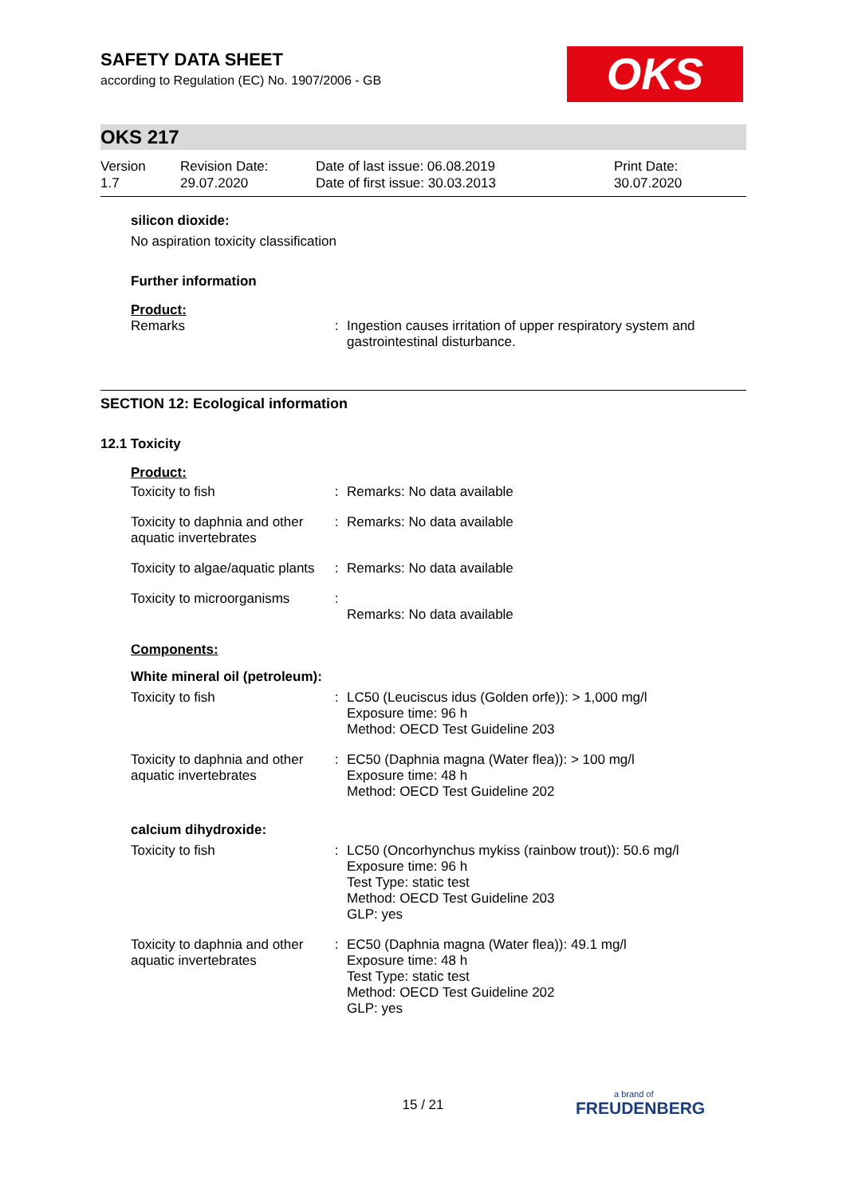OKS
SAFETY DATA SHEET
according to Regulation (EC) No. 1907/2006 - GB
OKS 217
Version
1.7
Revision Date:
29.07.2020
Date of last issue: 06.08.2019
Date of first issue: 30.03.2013
Print Date:
30.07.2020
silicon dioxide:
No aspiration toxicity classification
Further information
Product:
| Remarks | : | Ingestion causes irritation of upper respiratory system and gastrointestinal disturbance. |
SECTION 12: Ecological information
12.1 Toxicity
Product:
| Toxicity to fish | : | Remarks: No data available |
| Toxicity to daphnia and other aquatic invertebrates | : | Remarks: No data available |
| Toxicity to algae/aquatic plants | : | Remarks: No data available |
| Toxicity to microorganisms | : | Remarks: No data available |
Components:
White mineral oil (petroleum):
| Toxicity to fish | : | LC50 (Leuciscus idus (Golden orfe)): > 1,000 mg/l Exposure time: 96 h Method: OECD Test Guideline 203 |
| Toxicity to daphnia and other aquatic invertebrates | : | EC50 (Daphnia magna (Water flea)): > 100 mg/l Exposure time: 48 h Method: OECD Test Guideline 202 |
calcium dihydroxide:
| Toxicity to fish | : | LC50 (Oncorhynchus mykiss (rainbow trout)): 50.6 mg/l Exposure time: 96 h Test Type: static test Method: OECD Test Guideline 203 GLP: yes |
| Toxicity to daphnia and other aquatic invertebrates | : | EC50 (Daphnia magna (Water flea)): 49.1 mg/l Exposure time: 48 h Test Type: static test Method: OECD Test Guideline 202 GLP: yes |
15 / 21 a brand of
FREUDENBERG